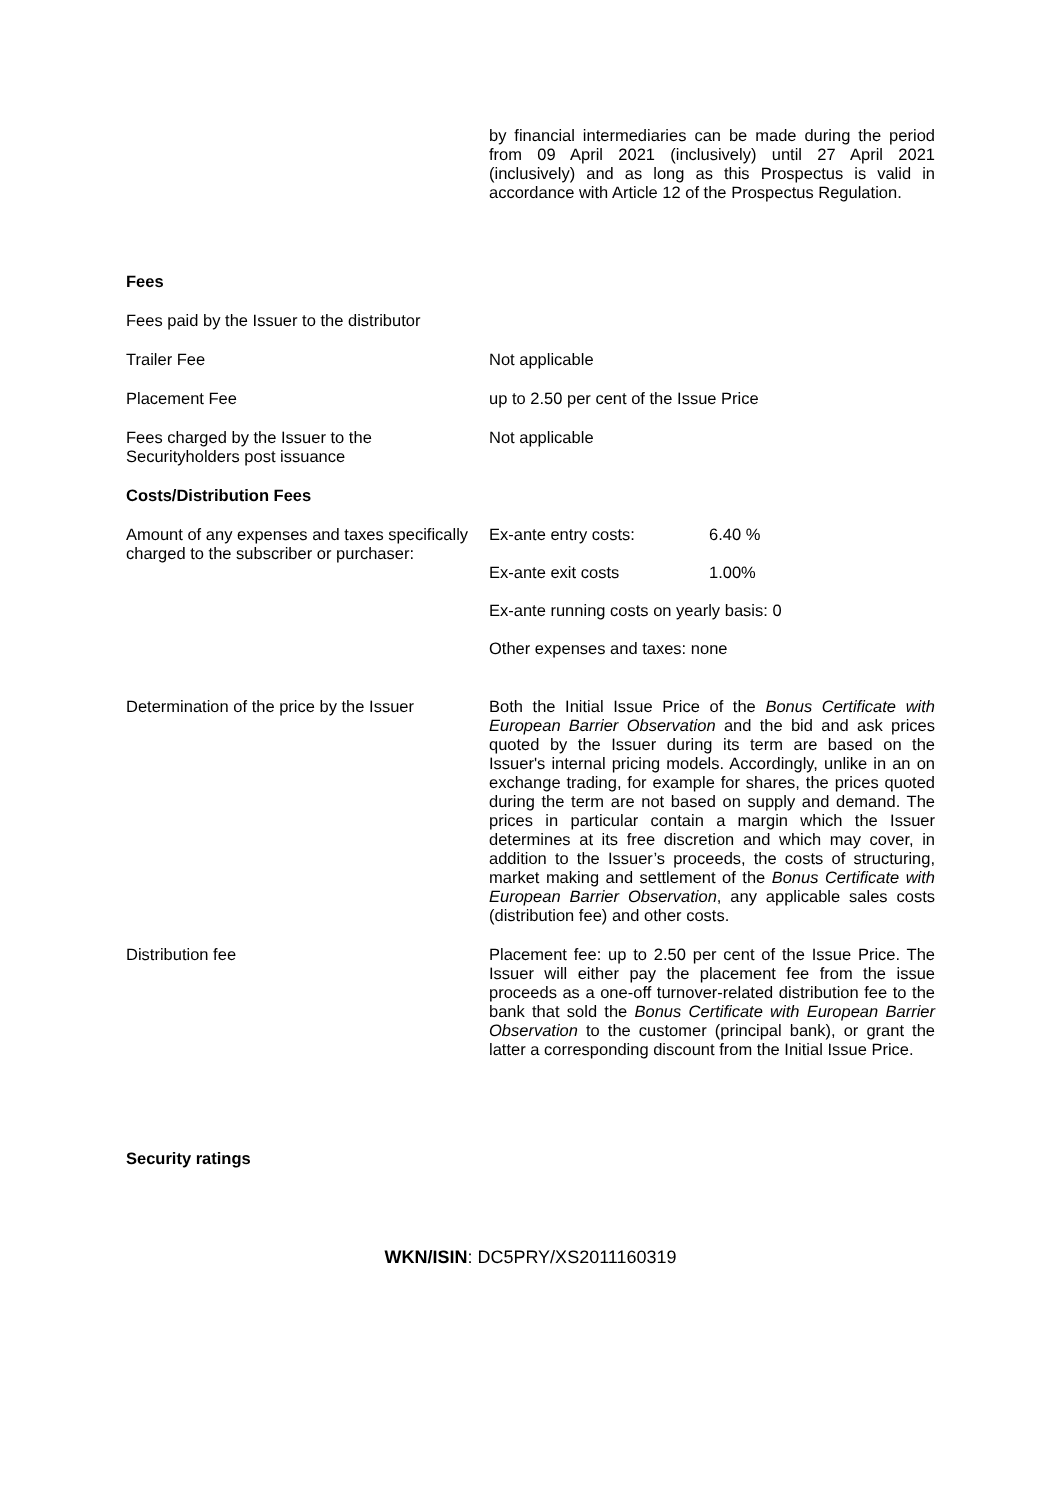by financial intermediaries can be made during the period from 09 April 2021 (inclusively) until 27 April 2021 (inclusively) and as long as this Prospectus is valid in accordance with Article 12 of the Prospectus Regulation.
Fees
Fees paid by the Issuer to the distributor
Trailer Fee Not applicable
Placement Fee up to 2.50 per cent of the Issue Price
Fees charged by the Issuer to the
Securityholders post issuance
Not applicable
Costs/Distribution Fees
Amount of any expenses and taxes specifically charged to the subscriber or purchaser:
Ex-ante entry costs: 6.40 %
Ex-ante exit costs 1.00%
Ex-ante running costs on yearly basis: 0
Other expenses and taxes: none
Determination of the price by the Issuer
Both the Initial Issue Price of the Bonus Certificate with European Barrier Observation and the bid and ask prices quoted by the Issuer during its term are based on the Issuer's internal pricing models. Accordingly, unlike in an on exchange trading, for example for shares, the prices quoted during the term are not based on supply and demand. The prices in particular contain a margin which the Issuer determines at its free discretion and which may cover, in addition to the Issuer’s proceeds, the costs of structuring, market making and settlement of the Bonus Certificate with European Barrier Observation, any applicable sales costs (distribution fee) and other costs.
Distribution fee Placement fee: up to 2.50 per cent of the Issue Price. The Issuer will either pay the placement fee from the issue proceeds as a one-off turnover-related distribution fee to the bank that sold the Bonus Certificate with European Barrier Observation to the customer (principal bank), or grant the latter a corresponding discount from the Initial Issue Price.
Security ratings
WKN/ISIN: DC5PRY/XS2011160319